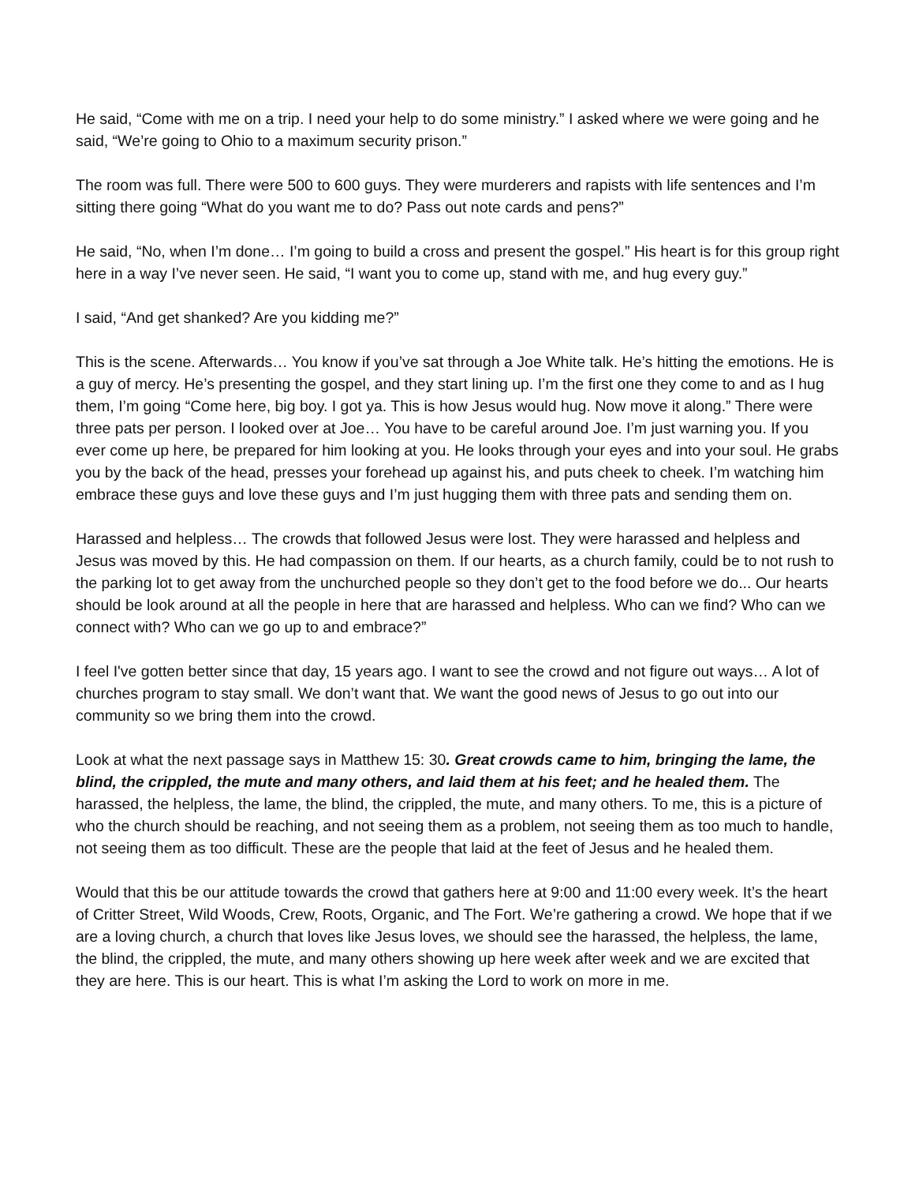He said, “Come with me on a trip. I need your help to do some ministry.” I asked where we were going and he said, “We’re going to Ohio to a maximum security prison.”
The room was full. There were 500 to 600 guys. They were murderers and rapists with life sentences and I’m sitting there going “What do you want me to do? Pass out note cards and pens?”
He said, “No, when I’m done… I’m going to build a cross and present the gospel.” His heart is for this group right here in a way I’ve never seen. He said, “I want you to come up, stand with me, and hug every guy.”
I said, “And get shanked? Are you kidding me?”
This is the scene. Afterwards… You know if you’ve sat through a Joe White talk. He’s hitting the emotions. He is a guy of mercy. He’s presenting the gospel, and they start lining up. I’m the first one they come to and as I hug them, I’m going “Come here, big boy. I got ya. This is how Jesus would hug. Now move it along.” There were three pats per person. I looked over at Joe… You have to be careful around Joe. I’m just warning you. If you ever come up here, be prepared for him looking at you. He looks through your eyes and into your soul. He grabs you by the back of the head, presses your forehead up against his, and puts cheek to cheek. I’m watching him embrace these guys and love these guys and I’m just hugging them with three pats and sending them on.
Harassed and helpless… The crowds that followed Jesus were lost. They were harassed and helpless and Jesus was moved by this. He had compassion on them. If our hearts, as a church family, could be to not rush to the parking lot to get away from the unchurched people so they don’t get to the food before we do... Our hearts should be look around at all the people in here that are harassed and helpless. Who can we find? Who can we connect with? Who can we go up to and embrace?”
I feel I've gotten better since that day, 15 years ago. I want to see the crowd and not figure out ways… A lot of churches program to stay small. We don’t want that. We want the good news of Jesus to go out into our community so we bring them into the crowd.
Look at what the next passage says in Matthew 15: 30. Great crowds came to him, bringing the lame, the blind, the crippled, the mute and many others, and laid them at his feet; and he healed them. The harassed, the helpless, the lame, the blind, the crippled, the mute, and many others. To me, this is a picture of who the church should be reaching, and not seeing them as a problem, not seeing them as too much to handle, not seeing them as too difficult. These are the people that laid at the feet of Jesus and he healed them.
Would that this be our attitude towards the crowd that gathers here at 9:00 and 11:00 every week. It’s the heart of Critter Street, Wild Woods, Crew, Roots, Organic, and The Fort. We’re gathering a crowd. We hope that if we are a loving church, a church that loves like Jesus loves, we should see the harassed, the helpless, the lame, the blind, the crippled, the mute, and many others showing up here week after week and we are excited that they are here. This is our heart. This is what I’m asking the Lord to work on more in me.